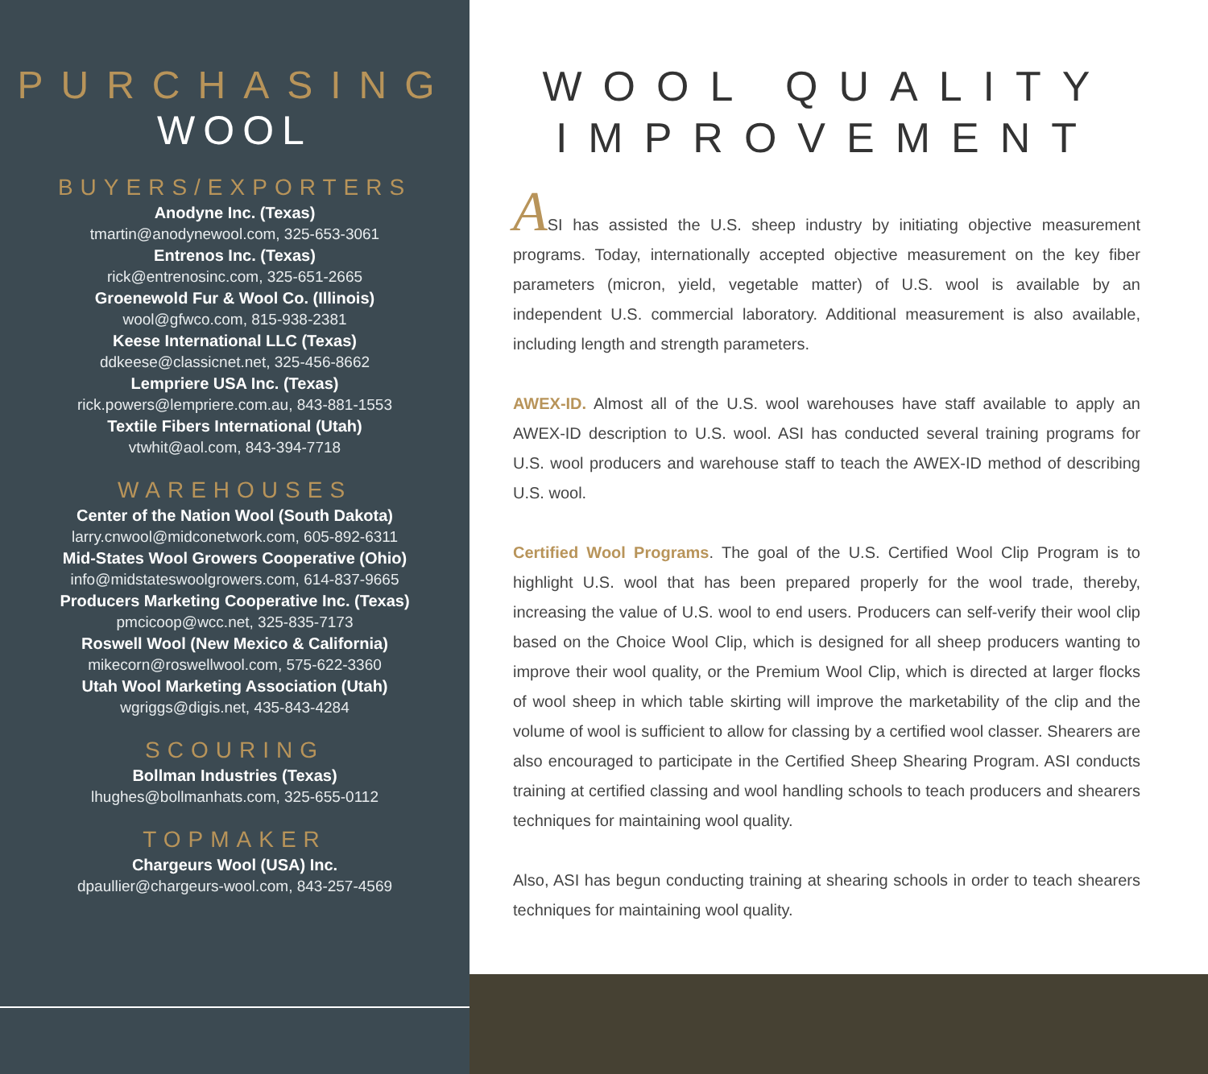PURCHASING
WOOL
BUYERS/EXPORTERS
Anodyne Inc. (Texas)
tmartin@anodynewool.com, 325-653-3061
Entrenos Inc. (Texas)
rick@entrenosinc.com, 325-651-2665
Groenewold Fur & Wool Co. (Illinois)
wool@gfwco.com, 815-938-2381
Keese International LLC (Texas)
ddkeese@classicnet.net, 325-456-8662
Lempriere USA Inc. (Texas)
rick.powers@lempriere.com.au, 843-881-1553
Textile Fibers International (Utah)
vtwhit@aol.com, 843-394-7718
WAREHOUSES
Center of the Nation Wool (South Dakota)
larry.cnwool@midconetwork.com, 605-892-6311
Mid-States Wool Growers Cooperative (Ohio)
info@midstateswoolgrowers.com, 614-837-9665
Producers Marketing Cooperative Inc. (Texas)
pmcicoop@wcc.net, 325-835-7173
Roswell Wool (New Mexico & California)
mikecorn@roswellwool.com, 575-622-3360
Utah Wool Marketing Association (Utah)
wgriggs@digis.net, 435-843-4284
SCOURING
Bollman Industries (Texas)
lhughes@bollmanhats.com, 325-655-0112
TOPMAKER
Chargeurs Wool (USA) Inc.
dpaullier@chargeurs-wool.com, 843-257-4569
WOOL QUALITY IMPROVEMENT
ASI has assisted the U.S. sheep industry by initiating objective measurement programs. Today, internationally accepted objective measurement on the key fiber parameters (micron, yield, vegetable matter) of U.S. wool is available by an independent U.S. commercial laboratory. Additional measurement is also available, including length and strength parameters.
AWEX-ID. Almost all of the U.S. wool warehouses have staff available to apply an AWEX-ID description to U.S. wool. ASI has conducted several training programs for U.S. wool producers and warehouse staff to teach the AWEX-ID method of describing U.S. wool.
Certified Wool Programs. The goal of the U.S. Certified Wool Clip Program is to highlight U.S. wool that has been prepared properly for the wool trade, thereby, increasing the value of U.S. wool to end users. Producers can self-verify their wool clip based on the Choice Wool Clip, which is designed for all sheep producers wanting to improve their wool quality, or the Premium Wool Clip, which is directed at larger flocks of wool sheep in which table skirting will improve the marketability of the clip and the volume of wool is sufficient to allow for classing by a certified wool classer. Shearers are also encouraged to participate in the Certified Sheep Shearing Program. ASI conducts training at certified classing and wool handling schools to teach producers and shearers techniques for maintaining wool quality.
Also, ASI has begun conducting training at shearing schools in order to teach shearers techniques for maintaining wool quality.